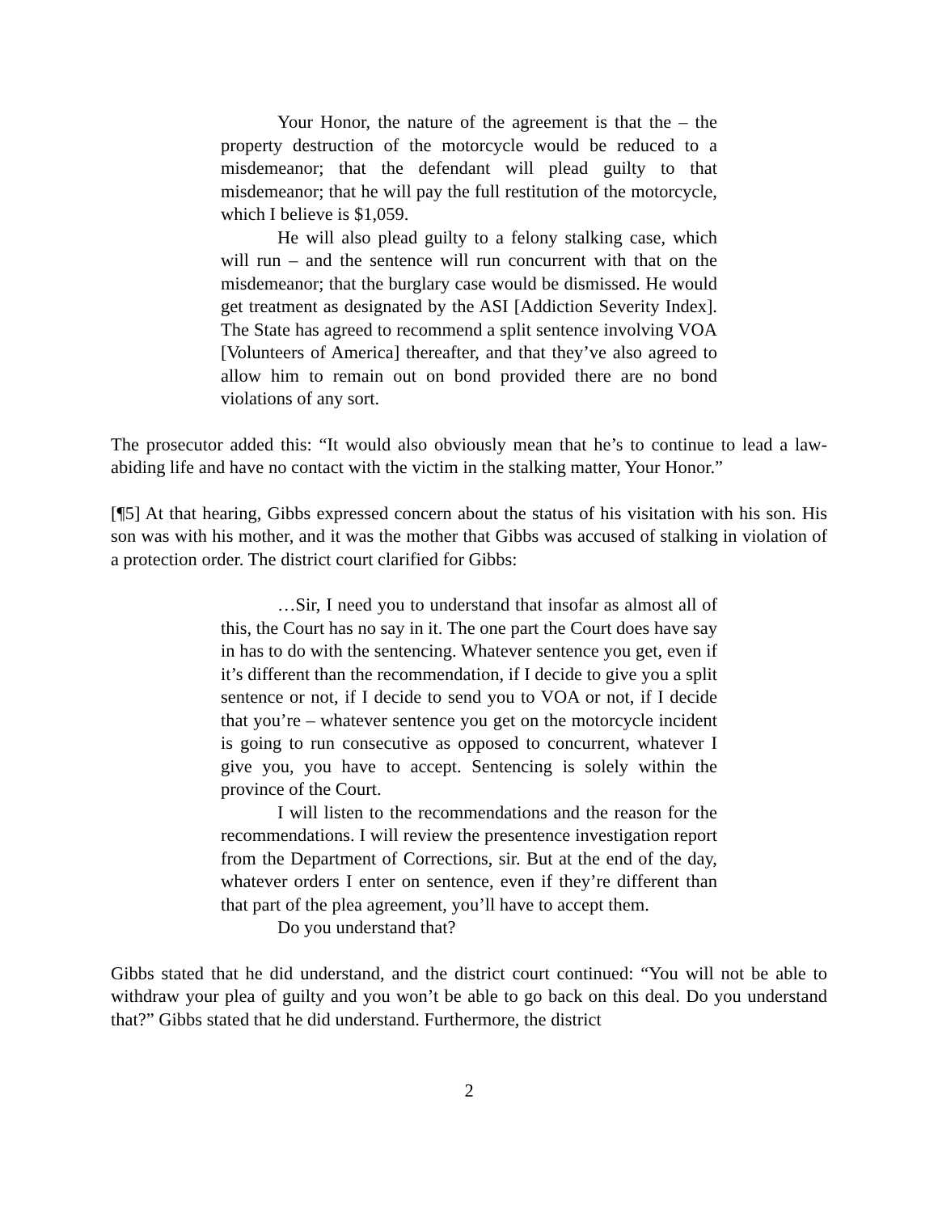Your Honor, the nature of the agreement is that the – the property destruction of the motorcycle would be reduced to a misdemeanor; that the defendant will plead guilty to that misdemeanor; that he will pay the full restitution of the motorcycle, which I believe is $1,059.
He will also plead guilty to a felony stalking case, which will run – and the sentence will run concurrent with that on the misdemeanor; that the burglary case would be dismissed. He would get treatment as designated by the ASI [Addiction Severity Index]. The State has agreed to recommend a split sentence involving VOA [Volunteers of America] thereafter, and that they’ve also agreed to allow him to remain out on bond provided there are no bond violations of any sort.
The prosecutor added this: “It would also obviously mean that he’s to continue to lead a law-abiding life and have no contact with the victim in the stalking matter, Your Honor.”
[¶5] At that hearing, Gibbs expressed concern about the status of his visitation with his son. His son was with his mother, and it was the mother that Gibbs was accused of stalking in violation of a protection order. The district court clarified for Gibbs:
…Sir, I need you to understand that insofar as almost all of this, the Court has no say in it. The one part the Court does have say in has to do with the sentencing. Whatever sentence you get, even if it’s different than the recommendation, if I decide to give you a split sentence or not, if I decide to send you to VOA or not, if I decide that you’re – whatever sentence you get on the motorcycle incident is going to run consecutive as opposed to concurrent, whatever I give you, you have to accept. Sentencing is solely within the province of the Court.
I will listen to the recommendations and the reason for the recommendations. I will review the presentence investigation report from the Department of Corrections, sir. But at the end of the day, whatever orders I enter on sentence, even if they’re different than that part of the plea agreement, you’ll have to accept them.
Do you understand that?
Gibbs stated that he did understand, and the district court continued: “You will not be able to withdraw your plea of guilty and you won’t be able to go back on this deal. Do you understand that?” Gibbs stated that he did understand. Furthermore, the district
2